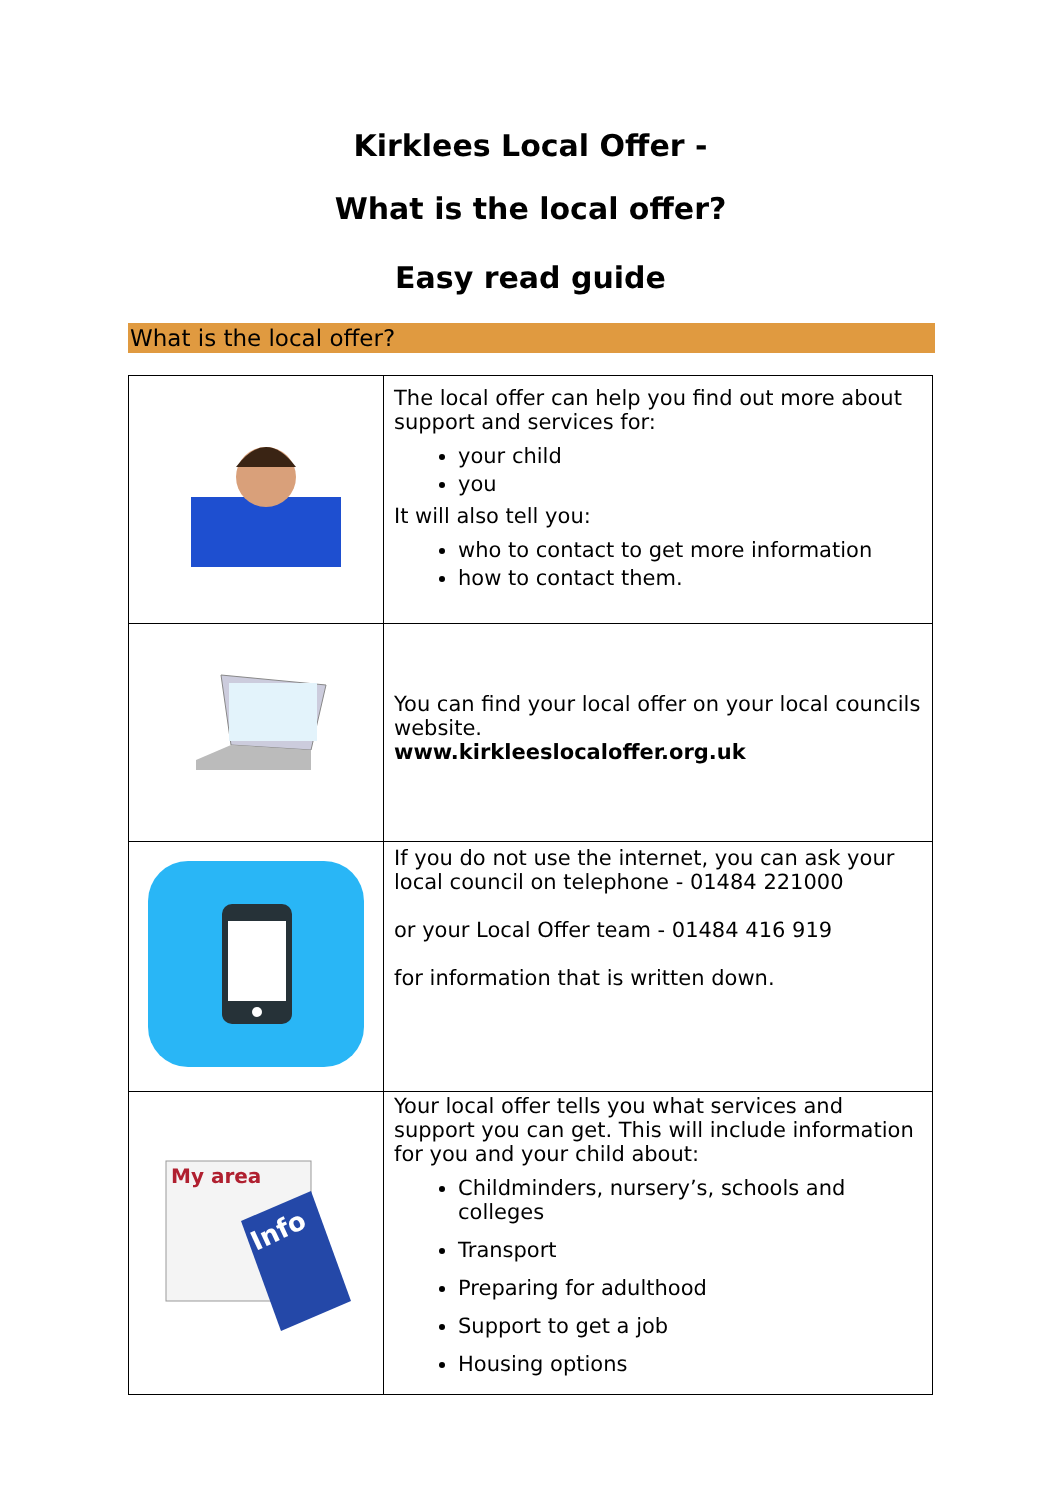Kirklees Local Offer -
What is the local offer?
Easy read guide
What is the local offer?
| | The local offer can help you find out more about support and services for: your child you It will also tell you: who to contact to get more information how to contact them. |
| | You can find your local offer on your local councils website. www.kirkleeslocaloffer.org.uk |
| | If you do not use the internet, you can ask your local council on telephone - 01484 221000 or your Local Offer team - 01484 416 919 for information that is written down. |
| My area Info | Your local offer tells you what services and support you can get. This will include information for you and your child about: Childminders, nursery’s, schools and colleges Transport Preparing for adulthood Support to get a job Housing options |